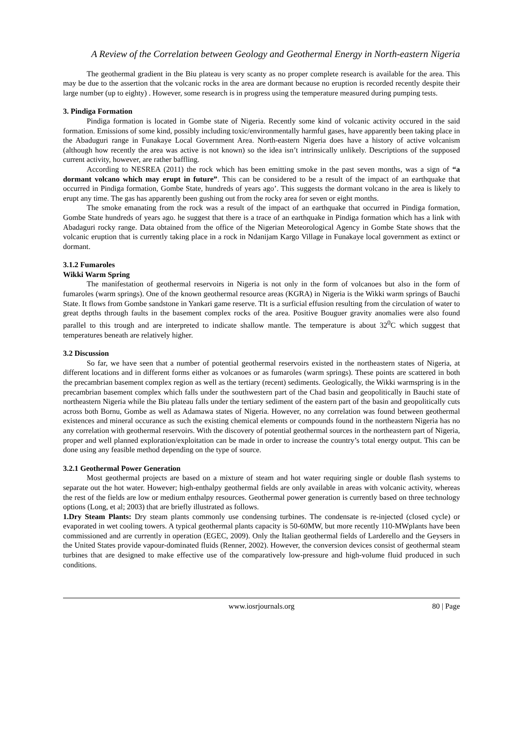A Review of the Correlation between Geology and Geothermal Energy in North-eastern Nigeria
The geothermal gradient in the Biu plateau is very scanty as no proper complete research is available for the area. This may be due to the assertion that the volcanic rocks in the area are dormant because no eruption is recorded recently despite their large number (up to eighty) . However, some research is in progress using the temperature measured during pumping tests.
3. Pindiga Formation
Pindiga formation is located in Gombe state of Nigeria. Recently some kind of volcanic activity occured in the said formation. Emissions of some kind, possibly including toxic/environmentally harmful gases, have apparently been taking place in the Abaduguri range in Funakaye Local Government Area. North-eastern Nigeria does have a history of active volcanism (although how recently the area was active is not known) so the idea isn’t intrinsically unlikely. Descriptions of the supposed current activity, however, are rather baffling.
According to NESREA (2011) the rock which has been emitting smoke in the past seven months, was a sign of “a dormant volcano which may erupt in future”. This can be considered to be a result of the impact of an earthquake that occurred in Pindiga formation, Gombe State, hundreds of years ago’. This suggests the dormant volcano in the area is likely to erupt any time. The gas has apparently been gushing out from the rocky area for seven or eight months.
The smoke emanating from the rock was a result of the impact of an earthquake that occurred in Pindiga formation, Gombe State hundreds of years ago. he suggest that there is a trace of an earthquake in Pindiga formation which has a link with Abadaguri rocky range. Data obtained from the office of the Nigerian Meteorological Agency in Gombe State shows that the volcanic eruption that is currently taking place in a rock in Ndanijam Kargo Village in Funakaye local government as extinct or dormant.
3.1.2 Fumaroles
Wikki Warm Spring
The manifestation of geothermal reservoirs in Nigeria is not only in the form of volcanoes but also in the form of fumaroles (warm springs). One of the known geothermal resource areas (KGRA) in Nigeria is the Wikki warm springs of Bauchi State. It flows from Gombe sandstone in Yankari game reserve. TIt is a surficial effusion resulting from the circulation of water to great depths through faults in the basement complex rocks of the area. Positive Bouguer gravity anomalies were also found parallel to this trough and are interpreted to indicate shallow mantle. The temperature is about 32<sup>0</sup>C which suggest that temperatures beneath are relatively higher.
3.2 Discussion
So far, we have seen that a number of potential geothermal reservoirs existed in the northeastern states of Nigeria, at different locations and in different forms either as volcanoes or as fumaroles (warm springs). These points are scattered in both the precambrian basement complex region as well as the tertiary (recent) sediments. Geologically, the Wikki warmspring is in the precambrian basement complex which falls under the southwestern part of the Chad basin and geopolitically in Bauchi state of northeastern Nigeria while the Biu plateau falls under the tertiary sediment of the eastern part of the basin and geopolitically cuts across both Bornu, Gombe as well as Adamawa states of Nigeria. However, no any correlation was found between geothermal existences and mineral occurance as such the existing chemical elements or compounds found in the northeastern Nigeria has no any correlation with geothermal reservoirs. With the discovery of potential geothermal sources in the northeastern part of Nigeria, proper and well planned exploration/exploitation can be made in order to increase the country’s total energy output. This can be done using any feasible method depending on the type of source.
3.2.1 Geothermal Power Generation
Most geothermal projects are based on a mixture of steam and hot water requiring single or double flash systems to separate out the hot water. However; high-enthalpy geothermal fields are only available in areas with volcanic activity, whereas the rest of the fields are low or medium enthalpy resources. Geothermal power generation is currently based on three technology options (Long, et al; 2003) that are briefly illustrated as follows.
1.Dry Steam Plants: Dry steam plants commonly use condensing turbines. The condensate is re-injected (closed cycle) or evaporated in wet cooling towers. A typical geothermal plants capacity is 50-60MW, but more recently 110-MWplants have been commissioned and are currently in operation (EGEC, 2009). Only the Italian geothermal fields of Larderello and the Geysers in the United States provide vapour-dominated fluids (Renner, 2002). However, the conversion devices consist of geothermal steam turbines that are designed to make effective use of the comparatively low-pressure and high-volume fluid produced in such conditions.
www.iosrjournals.org 80 | Page